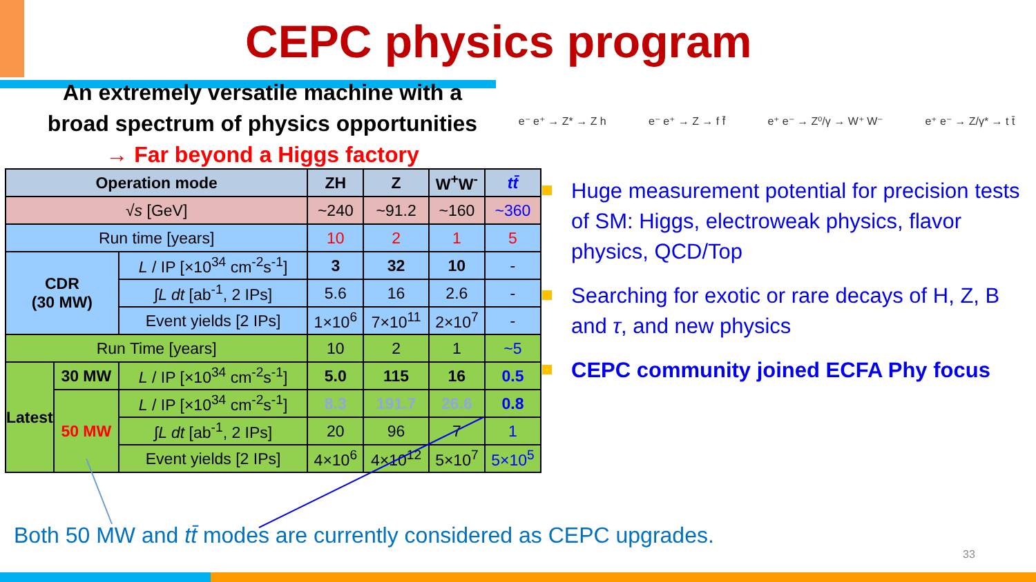CEPC physics program
An extremely versatile machine with a
broad spectrum of physics opportunities
→ Far beyond a Higgs factory
e⁻ e⁺ → Z* → Z h e⁻ e⁺ → Z → f f̄ e⁺ e⁻ → Z⁰/γ → W⁺ W⁻ e⁺ e⁻ → Z/γ* → t t̄
| Operation mode | | | ZH | Z | W<sup>+</sup>W<sup>-</sup> | tt̄ |
| --- | --- | --- | --- | --- | --- | --- |
| √ s [GeV] | | | ~240 | ~91.2 | ~160 | ~360 |
| Run time [years] | | | 10 | 2 | 1 | 5 |
| CDR (30 MW) | | L / IP [×10<sup>34</sup> cm<sup>-2</sup>s<sup>-1</sup>] | 3 | 32 | 10 | - |
| | | ∫ L dt [ab<sup>-1</sup>, 2 IPs] | 5.6 | 16 | 2.6 | - |
| | | Event yields [2 IPs] | 1×10<sup>6</sup> | 7×10<sup>11</sup> | 2×10<sup>7</sup> | - |
| Run Time [years] | | | 10 | 2 | 1 | ~5 |
| Latest | 30 MW | L / IP [×10<sup>34</sup> cm<sup>-2</sup>s<sup>-1</sup>] | 5.0 | 115 | 16 | 0.5 |
| | 50 MW | L / IP [×10<sup>34</sup> cm<sup>-2</sup>s<sup>-1</sup>] | 8.3 | 191.7 | 26.6 | 0.8 |
| | | ∫ L dt [ab<sup>-1</sup>, 2 IPs] | 20 | 96 | 7 | 1 |
| | | Event yields [2 IPs] | 4×10<sup>6</sup> | 4×10<sup>12</sup> | 5×10<sup>7</sup> | 5×10<sup>5</sup> |
Huge measurement potential for precision tests of SM: Higgs, electroweak physics, flavor physics, QCD/Top
Searching for exotic or rare decays of H, Z, B and τ, and new physics
CEPC community joined ECFA Phy focus
Both 50 MW and tt̄ modes are currently considered as CEPC upgrades.
33